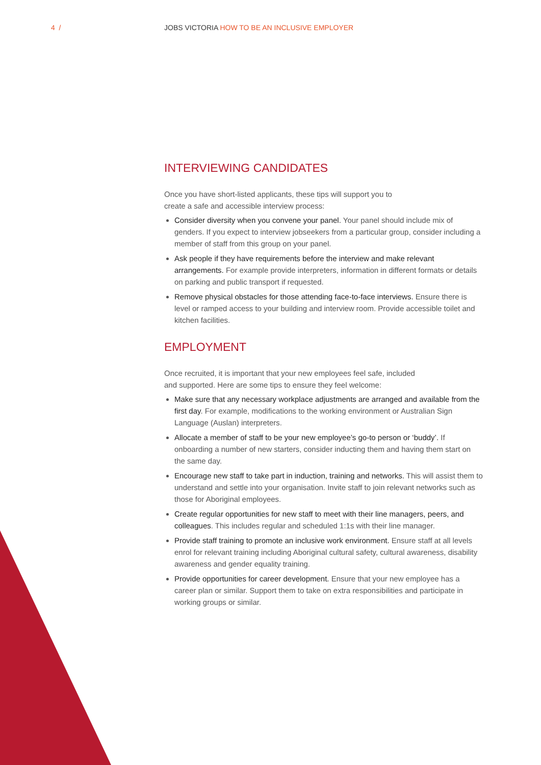4 / JOBS VICTORIA HOW TO BE AN INCLUSIVE EMPLOYER
INTERVIEWING CANDIDATES
Once you have short-listed applicants, these tips will support you to
create a safe and accessible interview process:
Consider diversity when you convene your panel. Your panel should include mix of genders. If you expect to interview jobseekers from a particular group, consider including a member of staff from this group on your panel.
Ask people if they have requirements before the interview and make relevant arrangements. For example provide interpreters, information in different formats or details on parking and public transport if requested.
Remove physical obstacles for those attending face-to-face interviews. Ensure there is level or ramped access to your building and interview room. Provide accessible toilet and kitchen facilities.
EMPLOYMENT
Once recruited, it is important that your new employees feel safe, included
and supported. Here are some tips to ensure they feel welcome:
Make sure that any necessary workplace adjustments are arranged and available from the first day. For example, modifications to the working environment or Australian Sign Language (Auslan) interpreters.
Allocate a member of staff to be your new employee’s go-to person or ‘buddy’. If onboarding a number of new starters, consider inducting them and having them start on the same day.
Encourage new staff to take part in induction, training and networks. This will assist them to understand and settle into your organisation. Invite staff to join relevant networks such as those for Aboriginal employees.
Create regular opportunities for new staff to meet with their line managers, peers, and colleagues. This includes regular and scheduled 1:1s with their line manager.
Provide staff training to promote an inclusive work environment. Ensure staff at all levels enrol for relevant training including Aboriginal cultural safety, cultural awareness, disability awareness and gender equality training.
Provide opportunities for career development. Ensure that your new employee has a career plan or similar. Support them to take on extra responsibilities and participate in working groups or similar.